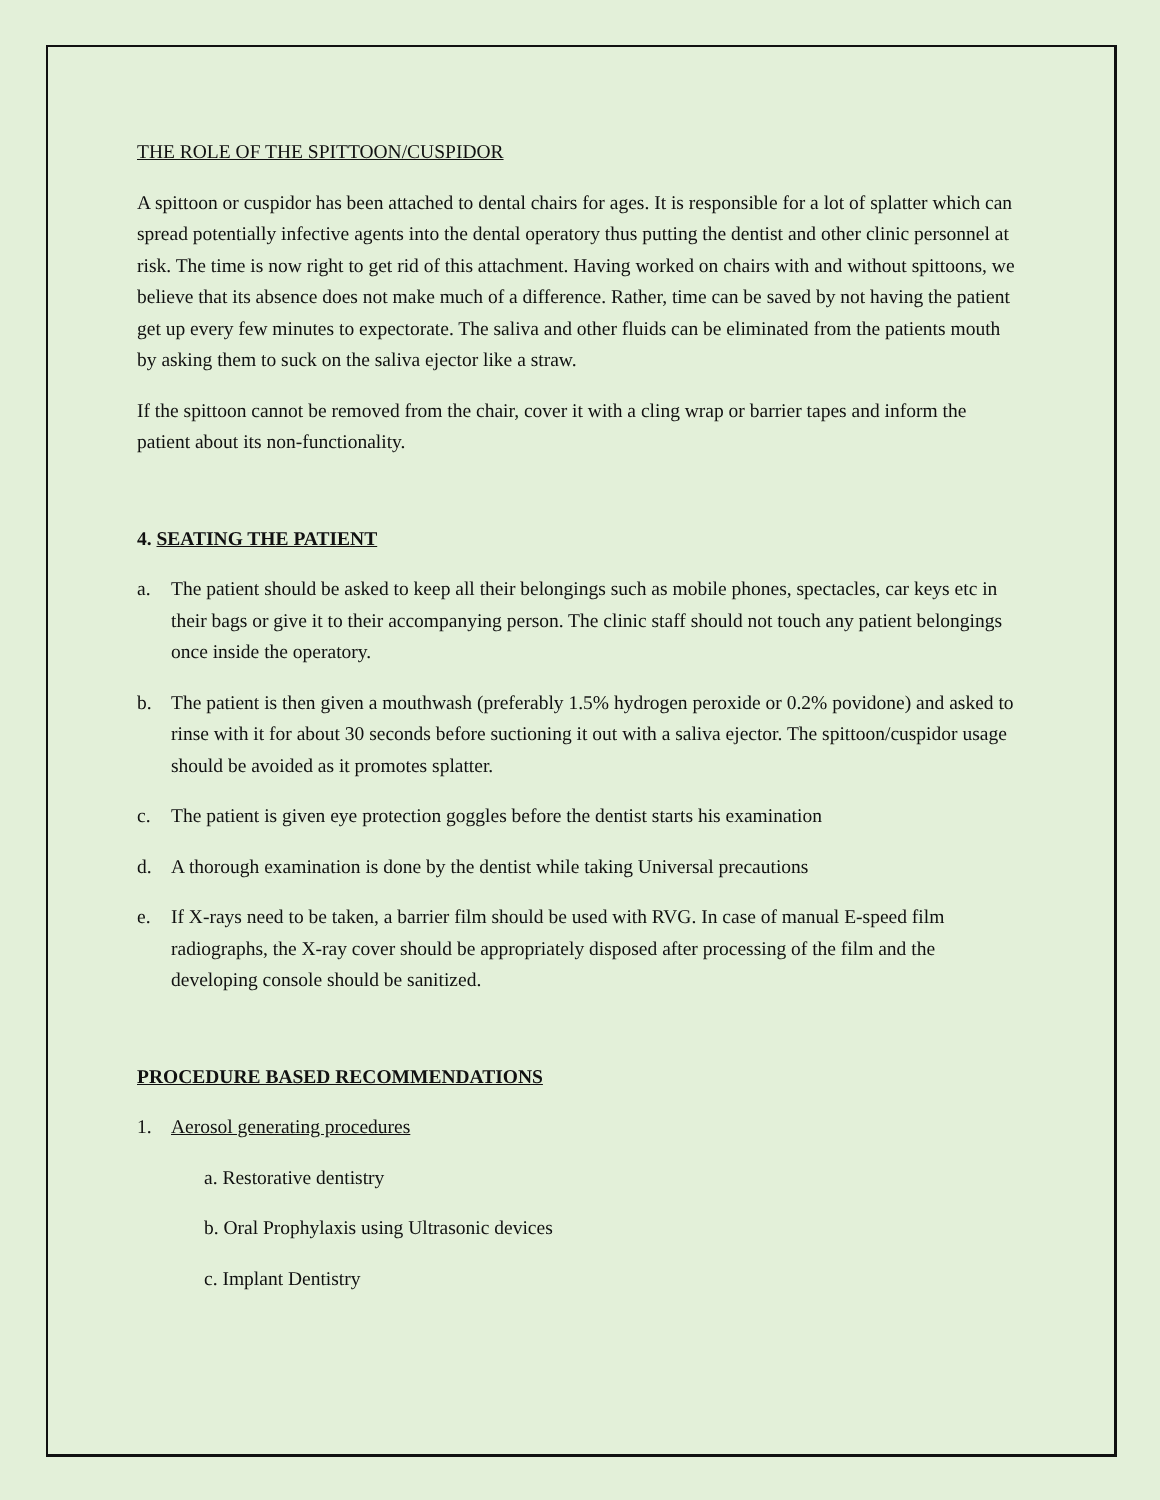THE ROLE OF THE SPITTOON/CUSPIDOR
A spittoon or cuspidor has been attached to dental chairs for ages. It is responsible for a lot of splatter which can spread potentially infective agents into the dental operatory thus putting the dentist and other clinic personnel at risk. The time is now right to get rid of this attachment. Having worked on chairs with and without spittoons, we believe that its absence does not make much of a difference. Rather, time can be saved by not having the patient get up every few minutes to expectorate. The saliva and other fluids can be eliminated from the patients mouth by asking them to suck on the saliva ejector like a straw.
If the spittoon cannot be removed from the chair, cover it with a cling wrap or barrier tapes and inform the patient about its non-functionality.
4. SEATING THE PATIENT
a. The patient should be asked to keep all their belongings such as mobile phones, spectacles, car keys etc in their bags or give it to their accompanying person. The clinic staff should not touch any patient belongings once inside the operatory.
b. The patient is then given a mouthwash (preferably 1.5% hydrogen peroxide or 0.2% povidone) and asked to rinse with it for about 30 seconds before suctioning it out with a saliva ejector. The spittoon/cuspidor usage should be avoided as it promotes splatter.
c. The patient is given eye protection goggles before the dentist starts his examination
d. A thorough examination is done by the dentist while taking Universal precautions
e. If X-rays need to be taken, a barrier film should be used with RVG. In case of manual E-speed film radiographs, the X-ray cover should be appropriately disposed after processing of the film and the developing console should be sanitized.
PROCEDURE BASED RECOMMENDATIONS
1. Aerosol generating procedures
a. Restorative dentistry
b. Oral Prophylaxis using Ultrasonic devices
c. Implant Dentistry